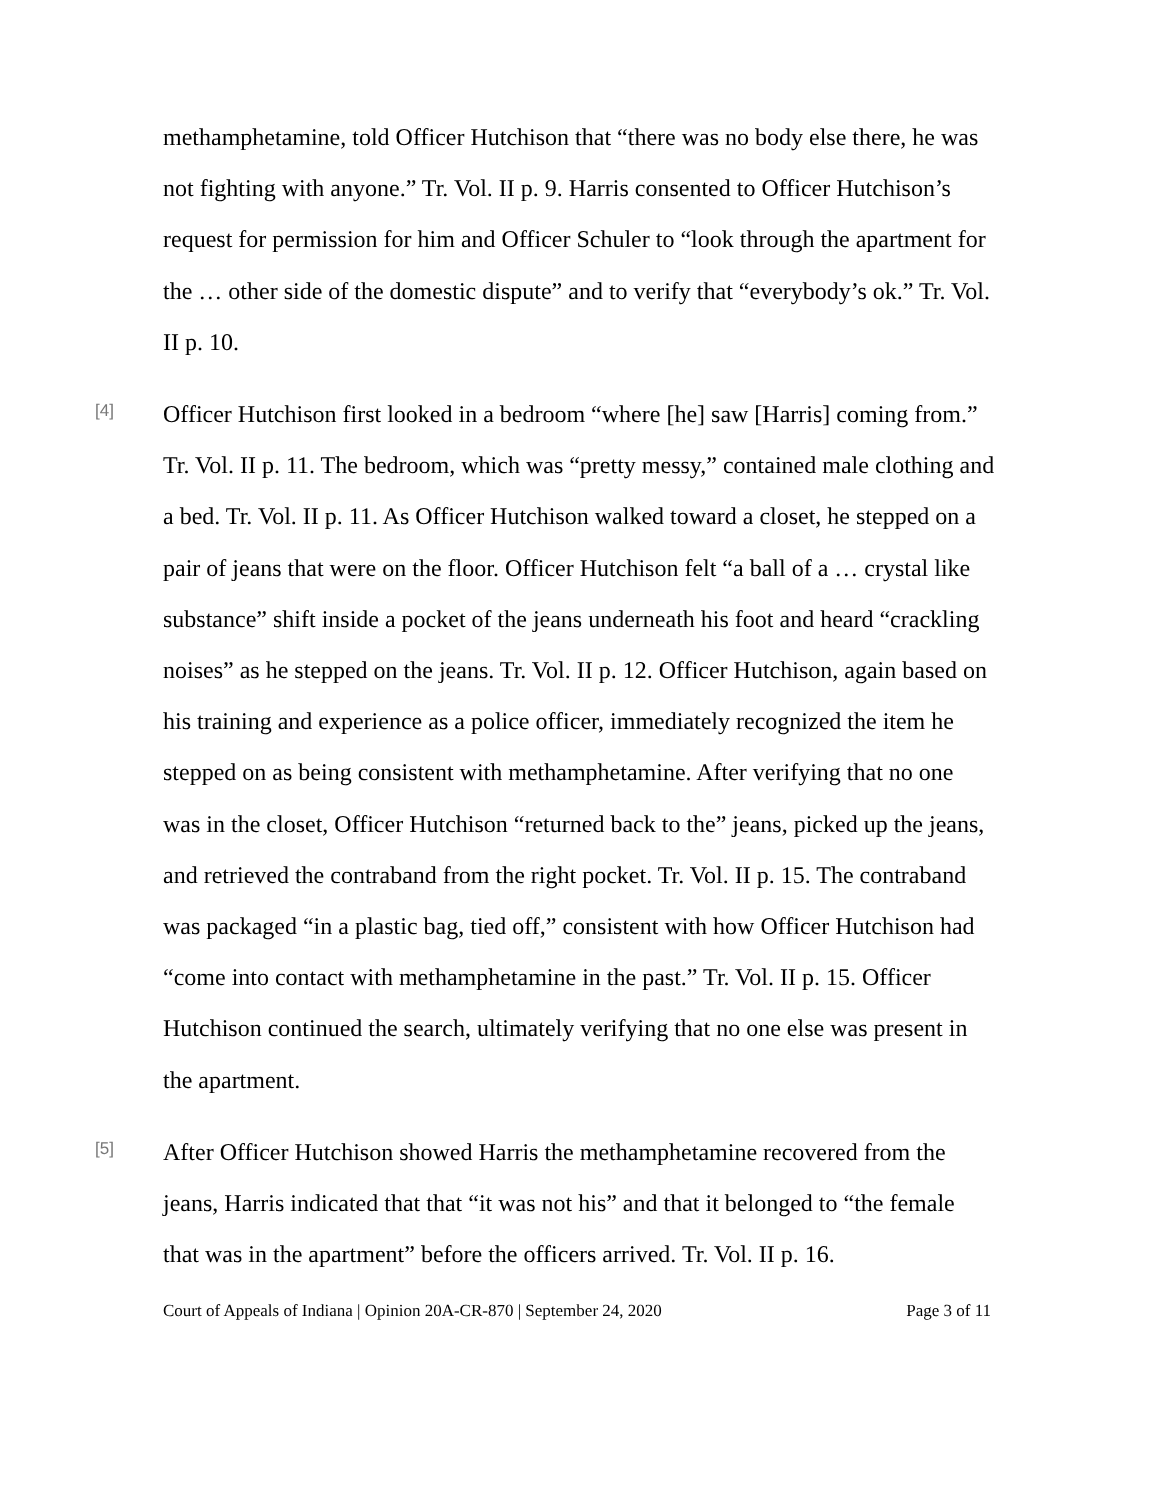methamphetamine, told Officer Hutchison that “there was no body else there, he was not fighting with anyone.” Tr. Vol. II p. 9. Harris consented to Officer Hutchison’s request for permission for him and Officer Schuler to “look through the apartment for the … other side of the domestic dispute” and to verify that “everybody’s ok.” Tr. Vol. II p. 10.
[4]
Officer Hutchison first looked in a bedroom “where [he] saw [Harris] coming from.” Tr. Vol. II p. 11. The bedroom, which was “pretty messy,” contained male clothing and a bed. Tr. Vol. II p. 11. As Officer Hutchison walked toward a closet, he stepped on a pair of jeans that were on the floor. Officer Hutchison felt “a ball of a … crystal like substance” shift inside a pocket of the jeans underneath his foot and heard “crackling noises” as he stepped on the jeans. Tr. Vol. II p. 12. Officer Hutchison, again based on his training and experience as a police officer, immediately recognized the item he stepped on as being consistent with methamphetamine. After verifying that no one was in the closet, Officer Hutchison “returned back to the” jeans, picked up the jeans, and retrieved the contraband from the right pocket. Tr. Vol. II p. 15. The contraband was packaged “in a plastic bag, tied off,” consistent with how Officer Hutchison had “come into contact with methamphetamine in the past.” Tr. Vol. II p. 15. Officer Hutchison continued the search, ultimately verifying that no one else was present in the apartment.
[5]
After Officer Hutchison showed Harris the methamphetamine recovered from the jeans, Harris indicated that that “it was not his” and that it belonged to “the female that was in the apartment” before the officers arrived. Tr. Vol. II p. 16.
Court of Appeals of Indiana | Opinion 20A-CR-870 | September 24, 2020 Page 3 of 11